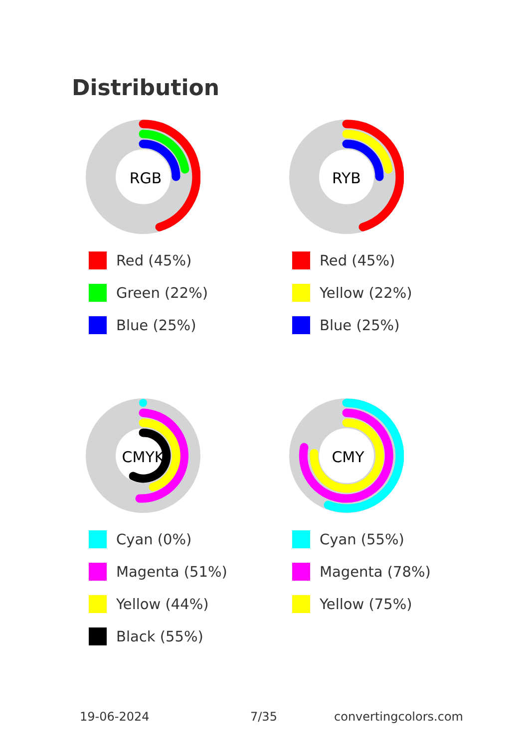Distribution
RGB
Red (45%)
Green (22%)
Blue (25%)
RYB
Red (45%)
Yellow (22%)
Blue (25%)
CMYK
Cyan (0%)
Magenta (51%)
Yellow (44%)
Black (55%)
CMY
Cyan (55%)
Magenta (78%)
Yellow (75%)
19-06-2024 7/35 convertingcolors.com